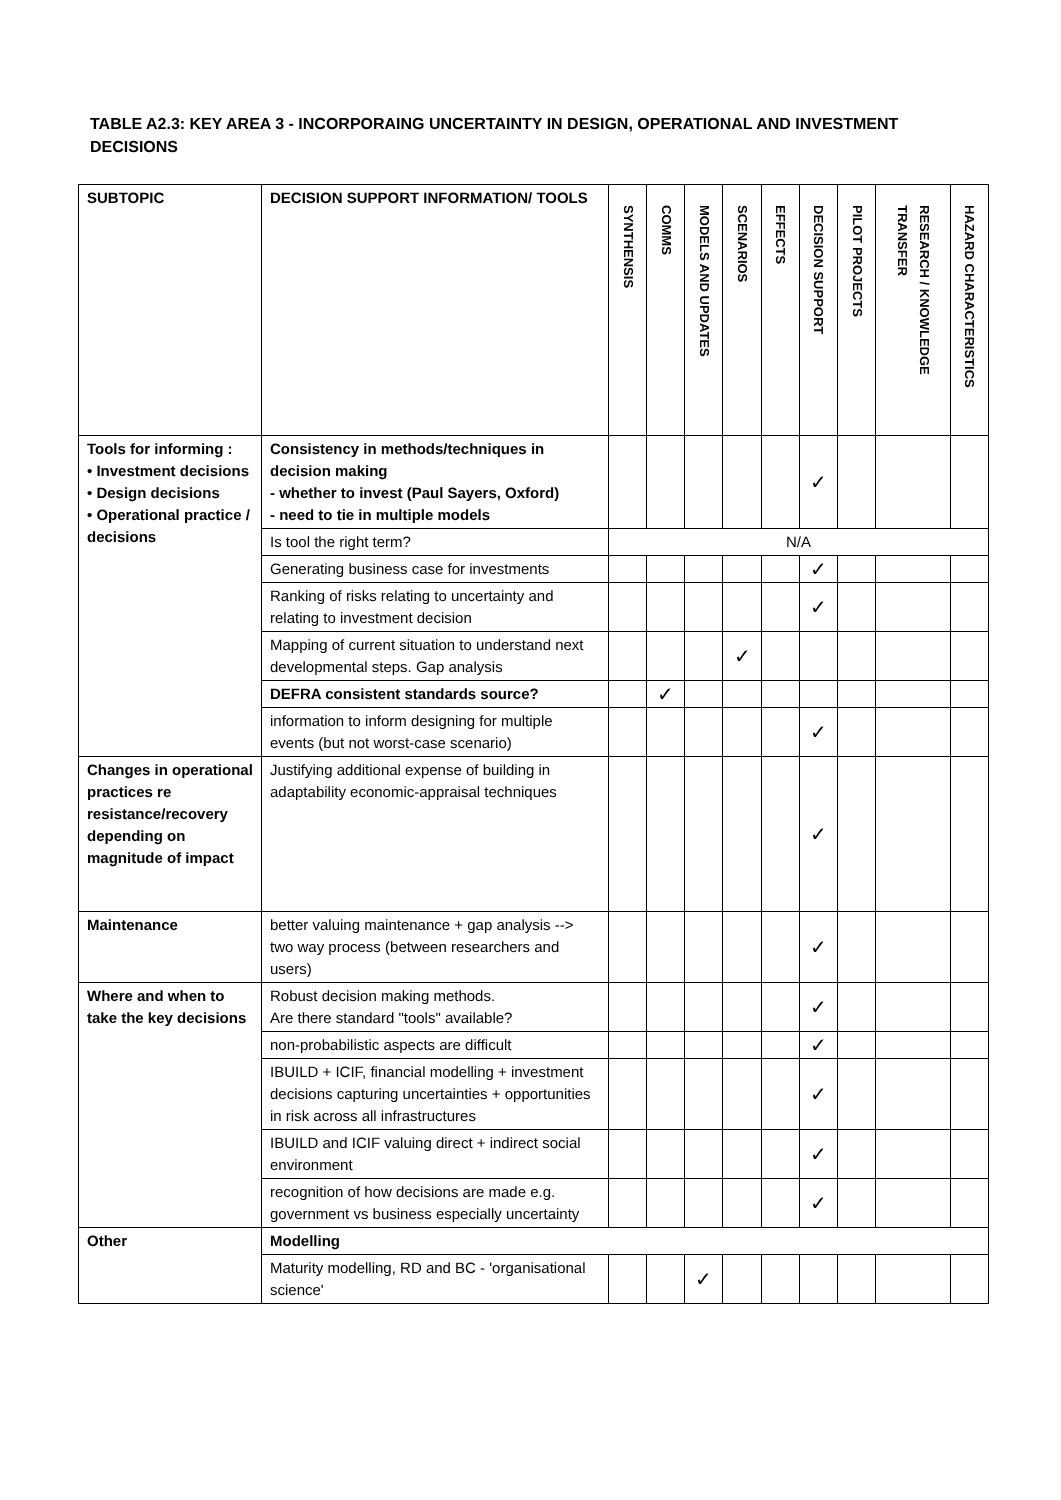TABLE A2.3: KEY AREA 3 - INCORPORAING UNCERTAINTY IN DESIGN, OPERATIONAL AND INVESTMENT DECISIONS
| SUBTOPIC | DECISION SUPPORT INFORMATION/ TOOLS | SYNTHENSIS | COMMS | MODELS AND UPDATES | SCENARIOS | EFFECTS | DECISION SUPPORT | PILOT PROJECTS | RESEARCH / KNOWLEDGE TRANSFER | HAZARD CHARACTERISTICS |
| --- | --- | --- | --- | --- | --- | --- | --- | --- | --- | --- |
| Tools for informing : • Investment decisions • Design decisions • Operational practice / decisions | Consistency in methods/techniques in decision making - whether to invest (Paul Sayers, Oxford) - need to tie in multiple models | | | | | | ✓ | | | |
| | Is tool the right term? | N/A | | | | | | | | |
| | Generating business case for investments | | | | | | ✓ | | | |
| | Ranking of risks relating to uncertainty and relating to investment decision | | | | | | ✓ | | | |
| | Mapping of current situation to understand next developmental steps. Gap analysis | | | | ✓ | | | | | |
| | DEFRA consistent standards source? | | ✓ | | | | | | | |
| | information to inform designing for multiple events (but not worst-case scenario) | | | | | | ✓ | | | |
| Changes in operational practices re resistance/recovery depending on magnitude of impact | Justifying additional expense of building in adaptability economic-appraisal techniques | | | | | | ✓ | | | |
| Maintenance | better valuing maintenance + gap analysis --> two way process (between researchers and users) | | | | | | ✓ | | | |
| Where and when to take the key decisions | Robust decision making methods. Are there standard "tools" available? | | | | | | ✓ | | | |
| | non-probabilistic aspects are difficult | | | | | | ✓ | | | |
| | IBUILD + ICIF, financial modelling + investment decisions capturing uncertainties + opportunities in risk across all infrastructures | | | | | | ✓ | | | |
| | IBUILD and ICIF valuing direct + indirect social environment | | | | | | ✓ | | | |
| | recognition of how decisions are made e.g. government vs business especially uncertainty | | | | | | ✓ | | | |
| Other | Modelling | | | | | | | | | |
| | Maturity modelling, RD and BC - 'organisational science' | | | ✓ | | | | | | |